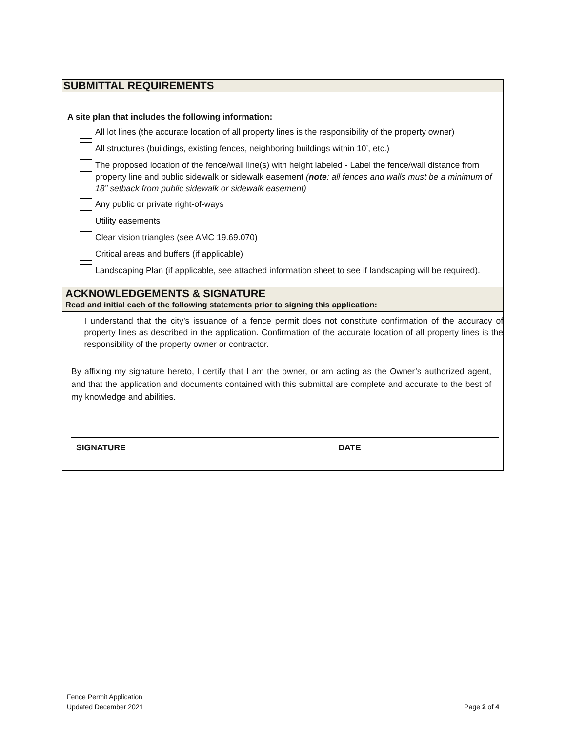SUBMITTAL REQUIREMENTS
A site plan that includes the following information:
All lot lines (the accurate location of all property lines is the responsibility of the property owner)
All structures (buildings, existing fences, neighboring buildings within 10’, etc.)
The proposed location of the fence/wall line(s) with height labeled - Label the fence/wall distance from property line and public sidewalk or sidewalk easement (note: all fences and walls must be a minimum of 18” setback from public sidewalk or sidewalk easement)
Any public or private right-of-ways
Utility easements
Clear vision triangles (see AMC 19.69.070)
Critical areas and buffers (if applicable)
Landscaping Plan (if applicable, see attached information sheet to see if landscaping will be required).
ACKNOWLEDGEMENTS & SIGNATURE
Read and initial each of the following statements prior to signing this application:
I understand that the city’s issuance of a fence permit does not constitute confirmation of the accuracy of property lines as described in the application. Confirmation of the accurate location of all property lines is the responsibility of the property owner or contractor.
By affixing my signature hereto, I certify that I am the owner, or am acting as the Owner’s authorized agent, and that the application and documents contained with this submittal are complete and accurate to the best of my knowledge and abilities.
SIGNATURE DATE
Fence Permit Application
Updated December 2021
Page 2 of 4